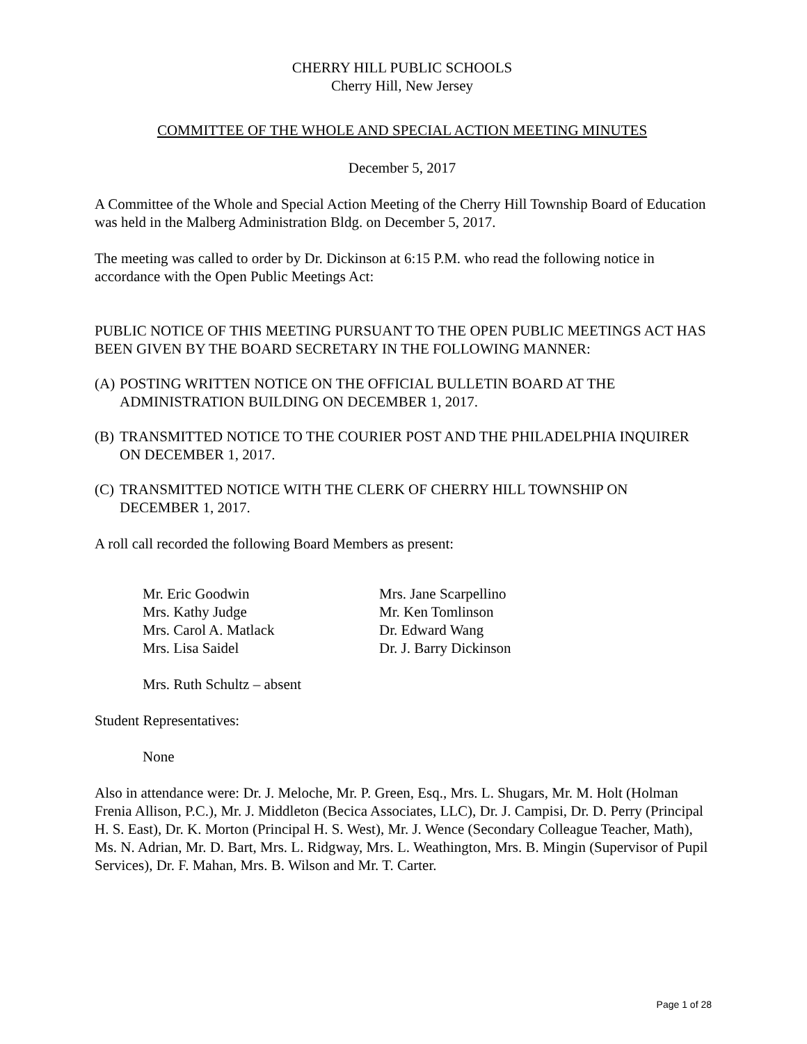CHERRY HILL PUBLIC SCHOOLS
Cherry Hill, New Jersey
COMMITTEE OF THE WHOLE AND SPECIAL ACTION MEETING MINUTES
December 5, 2017
A Committee of the Whole and Special Action Meeting of the Cherry Hill Township Board of Education was held in the Malberg Administration Bldg. on December 5, 2017.
The meeting was called to order by Dr. Dickinson at 6:15 P.M. who read the following notice in accordance with the Open Public Meetings Act:
PUBLIC NOTICE OF THIS MEETING PURSUANT TO THE OPEN PUBLIC MEETINGS ACT HAS BEEN GIVEN BY THE BOARD SECRETARY IN THE FOLLOWING MANNER:
(A)
POSTING WRITTEN NOTICE ON THE OFFICIAL BULLETIN BOARD AT THE ADMINISTRATION BUILDING ON DECEMBER 1, 2017.
(B)
TRANSMITTED NOTICE TO THE COURIER POST AND THE PHILADELPHIA INQUIRER ON DECEMBER 1, 2017.
(C)
TRANSMITTED NOTICE WITH THE CLERK OF CHERRY HILL TOWNSHIP ON DECEMBER 1, 2017.
A roll call recorded the following Board Members as present:
Mr. Eric Goodwin
Mrs. Kathy Judge
Mrs. Carol A. Matlack
Mrs. Lisa Saidel
Mrs. Jane Scarpellino
Mr. Ken Tomlinson
Dr. Edward Wang
Dr. J. Barry Dickinson
Mrs. Ruth Schultz – absent
Student Representatives:
None
Also in attendance were: Dr. J. Meloche, Mr. P. Green, Esq., Mrs. L. Shugars, Mr. M. Holt (Holman Frenia Allison, P.C.), Mr. J. Middleton (Becica Associates, LLC), Dr. J. Campisi, Dr. D. Perry (Principal H. S. East), Dr. K. Morton (Principal H. S. West), Mr. J. Wence (Secondary Colleague Teacher, Math), Ms. N. Adrian, Mr. D. Bart, Mrs. L. Ridgway, Mrs. L. Weathington, Mrs. B. Mingin (Supervisor of Pupil Services), Dr. F. Mahan, Mrs. B. Wilson and Mr. T. Carter.
Page 1 of 28